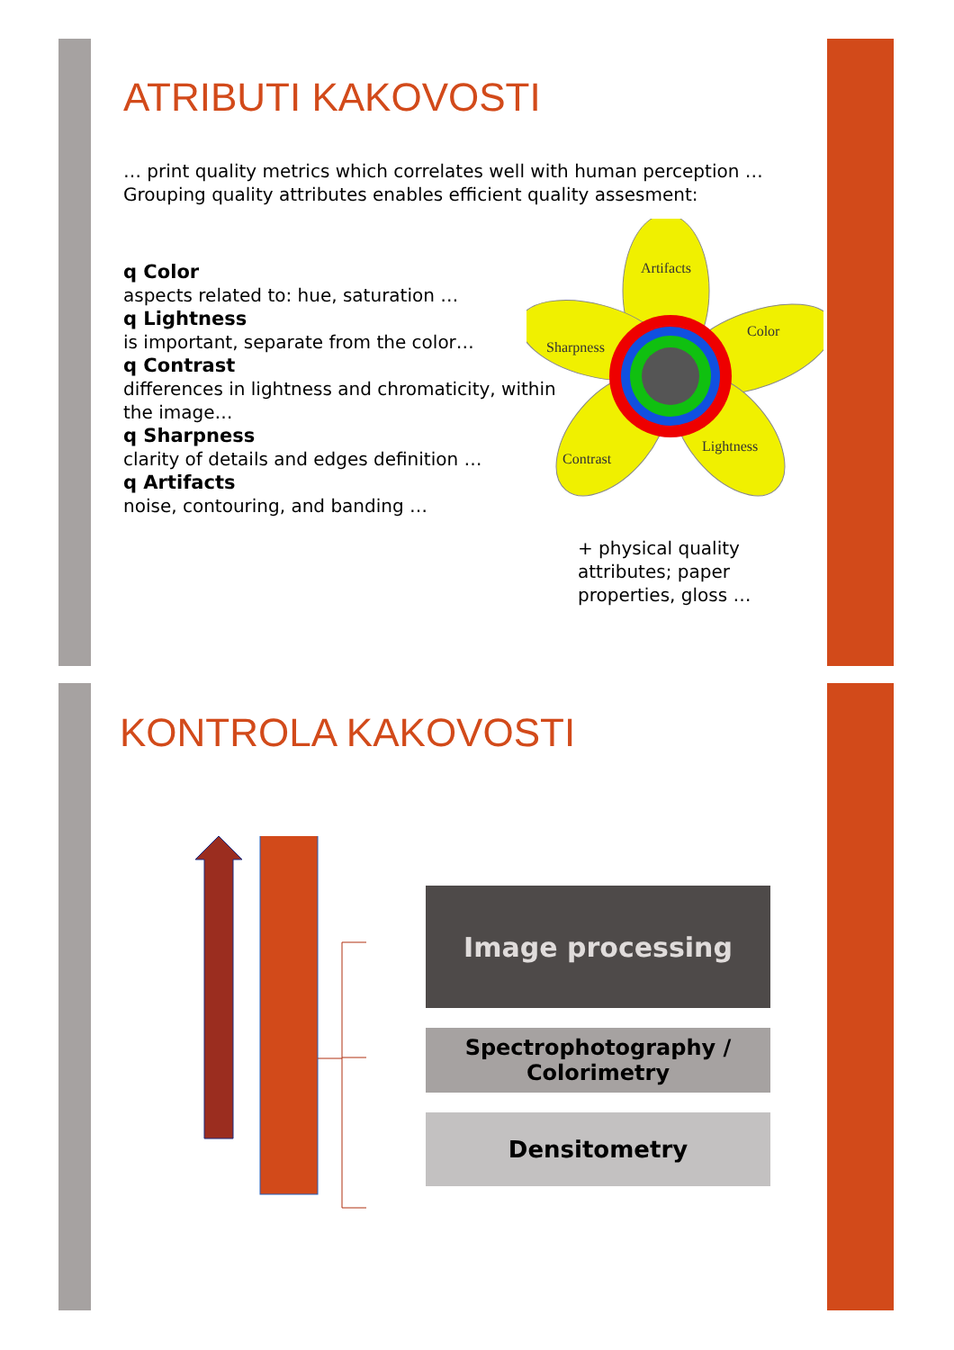ATRIBUTI KAKOVOSTI
… print quality metrics which correlates well with human perception … Grouping quality attributes enables efficient quality assesment:
q Color
aspects related to: hue, saturation …
q Lightness
is important, separate from the color…
q Contrast
differences in lightness and chromaticity, within the image…
q Sharpness
clarity of details and edges definition …
q Artifacts
noise, contouring, and banding …
Artifacts
Color
Sharpness
Contrast
Lightness
+ physical quality attributes; paper properties, gloss …
KONTROLA KAKOVOSTI
Image processing
Spectrophotography /
Colorimetry
Densitometry